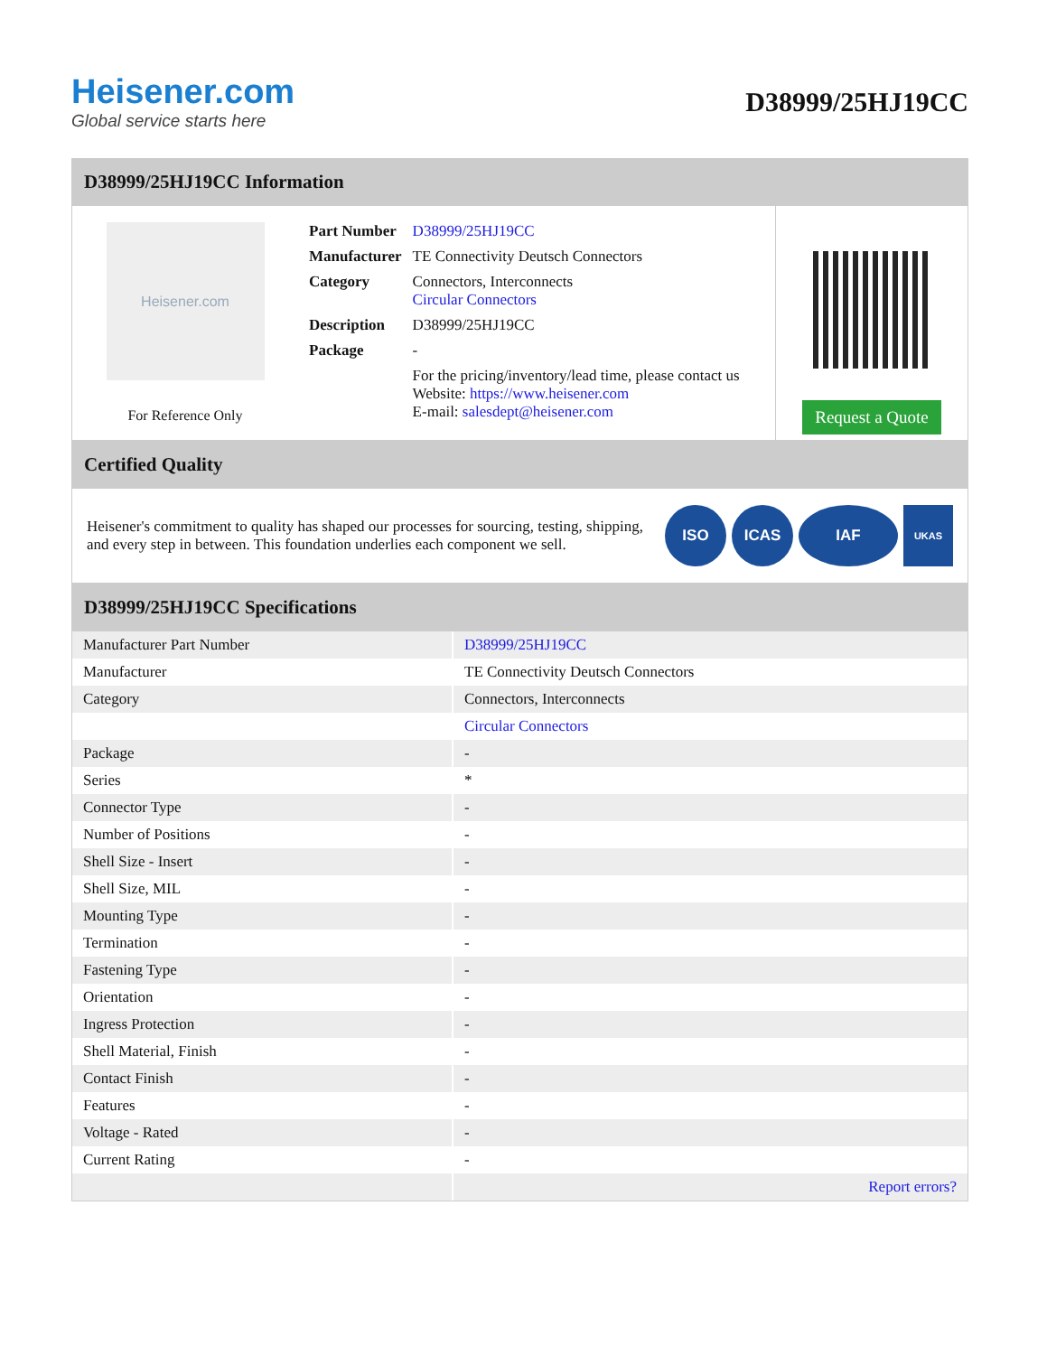Heisener.com
Global service starts here
D38999/25HJ19CC
D38999/25HJ19CC Information
Heisener.com
For Reference Only
| Part Number | D38999/25HJ19CC |
| Manufacturer | TE Connectivity Deutsch Connectors |
| Category | Connectors, Interconnects Circular Connectors |
| Description | D38999/25HJ19CC |
| Package | - |
| | For the pricing/inventory/lead time, please contact us Website: https://www.heisener.com E-mail: salesdept@heisener.com |
Request a Quote
Certified Quality
Heisener's commitment to quality has shaped our processes for sourcing, testing, shipping, and every step in between. This foundation underlies each component we sell.
ISO ICAS IAF
UKAS
D38999/25HJ19CC Specifications
| Manufacturer Part Number | D38999/25HJ19CC |
| Manufacturer | TE Connectivity Deutsch Connectors |
| Category | Connectors, Interconnects |
| | Circular Connectors |
| Package | - |
| Series | * |
| Connector Type | - |
| Number of Positions | - |
| Shell Size - Insert | - |
| Shell Size, MIL | - |
| Mounting Type | - |
| Termination | - |
| Fastening Type | - |
| Orientation | - |
| Ingress Protection | - |
| Shell Material, Finish | - |
| Contact Finish | - |
| Features | - |
| Voltage - Rated | - |
| Current Rating | - |
| | Report errors? |